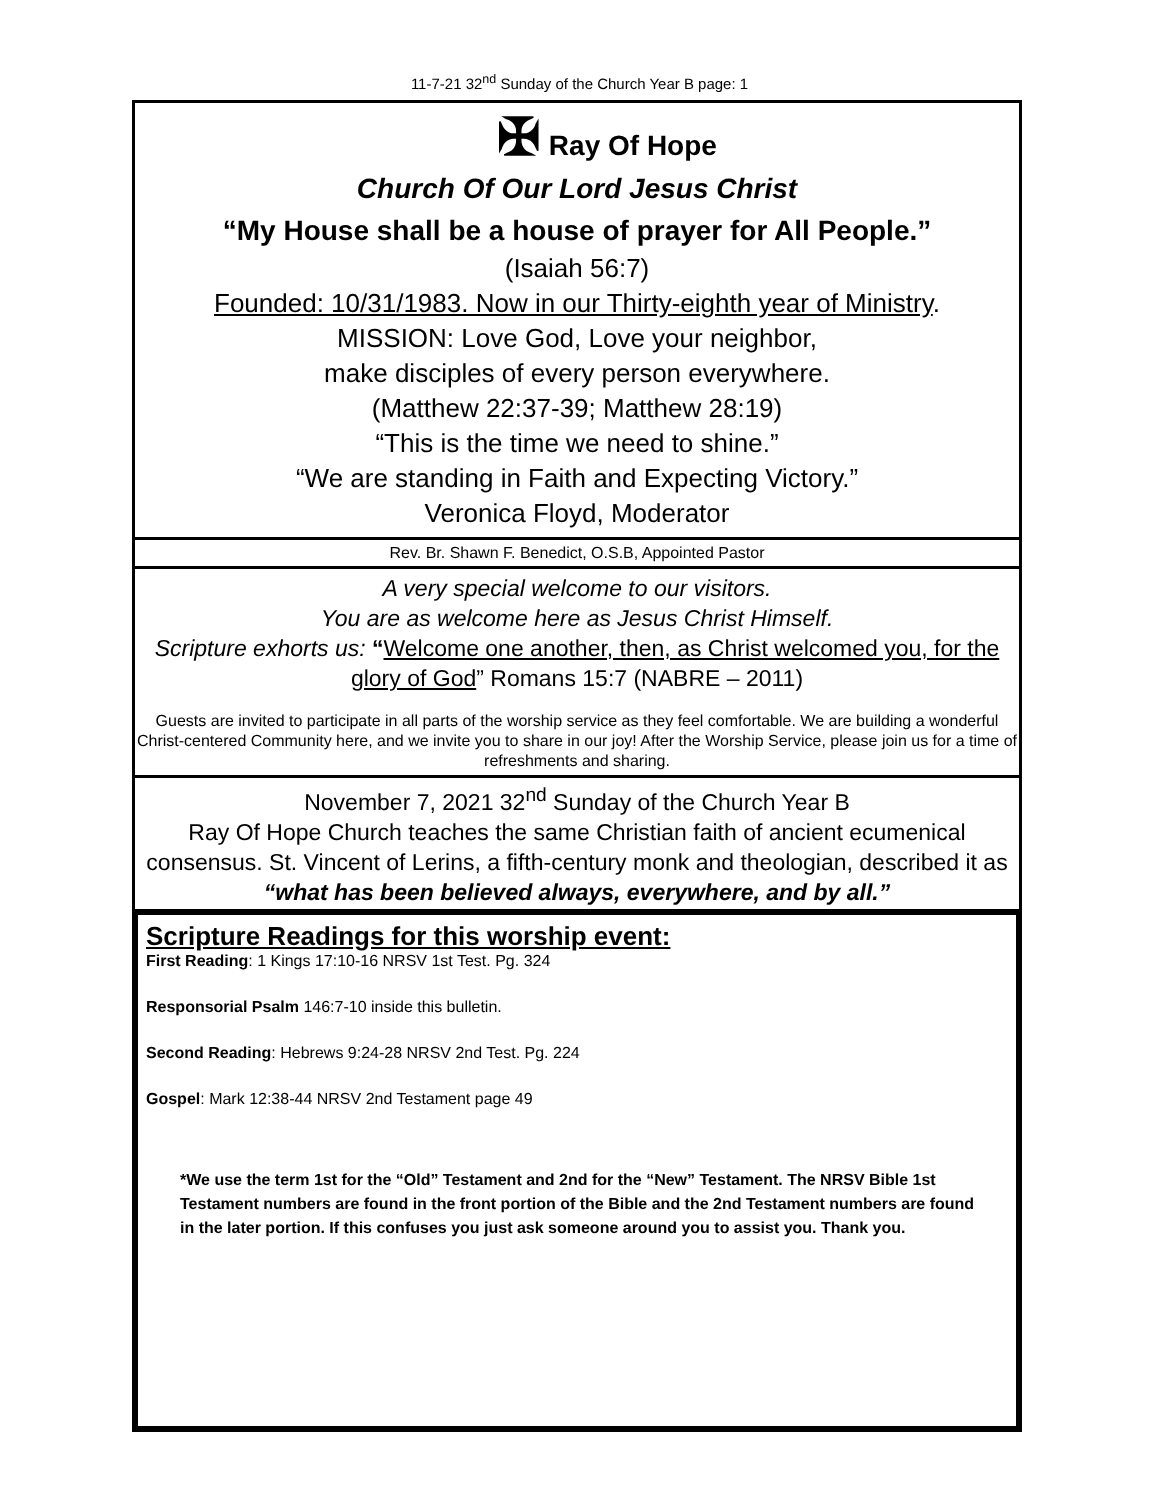11-7-21 32<sup>nd</sup> Sunday of the Church Year B page: 1
✠ Ray Of Hope
Church Of Our Lord Jesus Christ
“My House shall be a house of prayer for All People.”
(Isaiah 56:7)
Founded: 10/31/1983. Now in our Thirty-eighth year of Ministry.
MISSION: Love God, Love your neighbor,
make disciples of every person everywhere.
(Matthew 22:37-39; Matthew 28:19)
“This is the time we need to shine.”
“We are standing in Faith and Expecting Victory.”
Veronica Floyd, Moderator
Rev. Br. Shawn F. Benedict, O.S.B, Appointed Pastor
A very special welcome to our visitors.
You are as welcome here as Jesus Christ Himself.
Scripture exhorts us: “Welcome one another, then, as Christ welcomed you, for the glory of God” Romans 15:7 (NABRE – 2011)
Guests are invited to participate in all parts of the worship service as they feel comfortable. We are building a wonderful Christ-centered Community here, and we invite you to share in our joy! After the Worship Service, please join us for a time of refreshments and sharing.
November 7, 2021 32<sup>nd</sup> Sunday of the Church Year B
Ray Of Hope Church teaches the same Christian faith of ancient ecumenical consensus. St. Vincent of Lerins, a fifth-century monk and theologian, described it as
“what has been believed always, everywhere, and by all.”
Scripture Readings for this worship event:
First Reading: 1 Kings 17:10-16 NRSV 1st Test. Pg. 324
Responsorial Psalm 146:7-10 inside this bulletin.
Second Reading: Hebrews 9:24-28 NRSV 2nd Test. Pg. 224
Gospel: Mark 12:38-44 NRSV 2nd Testament page 49
*We use the term 1st for the “Old” Testament and 2nd for the “New” Testament. The NRSV Bible 1st Testament numbers are found in the front portion of the Bible and the 2nd Testament numbers are found in the later portion. If this confuses you just ask someone around you to assist you. Thank you.